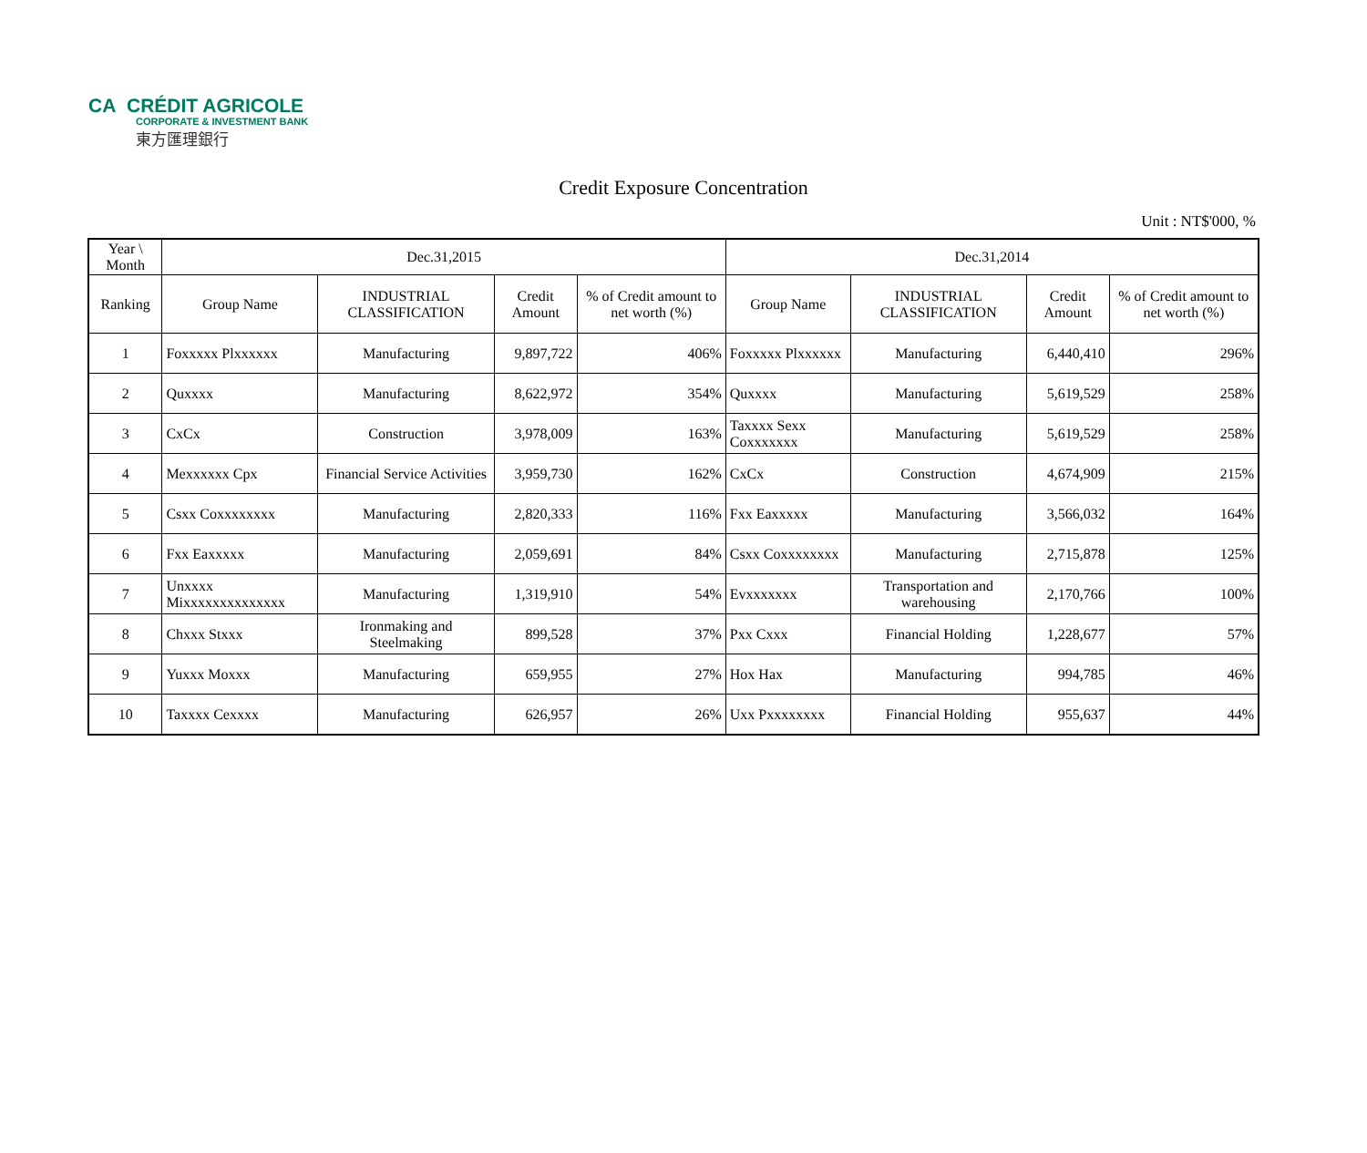CA CRÉDIT AGRICOLE
CORPORATE & INVESTMENT BANK
東方匯理銀行
Credit Exposure Concentration
Unit : NT$'000, %
| Year \ Month | Dec.31,2015 | | | | Dec.31,2014 | | | |
| --- | --- | --- | --- | --- | --- | --- | --- | --- |
| Ranking | Group Name | INDUSTRIAL CLASSIFICATION | Credit Amount | % of Credit amount to net worth (%) | Group Name | INDUSTRIAL CLASSIFICATION | Credit Amount | % of Credit amount to net worth (%) |
| 1 | Foxxxxx Plxxxxxx | Manufacturing | 9,897,722 | 406% | Foxxxxx Plxxxxxx | Manufacturing | 6,440,410 | 296% |
| 2 | Quxxxx | Manufacturing | 8,622,972 | 354% | Quxxxx | Manufacturing | 5,619,529 | 258% |
| 3 | CxCx | Construction | 3,978,009 | 163% | Taxxxx Sexx Coxxxxxxx | Manufacturing | 5,619,529 | 258% |
| 4 | Mexxxxxx Cpx | Financial Service Activities | 3,959,730 | 162% | CxCx | Construction | 4,674,909 | 215% |
| 5 | Csxx Coxxxxxxxx | Manufacturing | 2,820,333 | 116% | Fxx Eaxxxxx | Manufacturing | 3,566,032 | 164% |
| 6 | Fxx Eaxxxxx | Manufacturing | 2,059,691 | 84% | Csxx Coxxxxxxxx | Manufacturing | 2,715,878 | 125% |
| 7 | Unxxxx Mixxxxxxxxxxxxxx | Manufacturing | 1,319,910 | 54% | Evxxxxxxx | Transportation and warehousing | 2,170,766 | 100% |
| 8 | Chxxx Stxxx | Ironmaking and Steelmaking | 899,528 | 37% | Pxx Cxxx | Financial Holding | 1,228,677 | 57% |
| 9 | Yuxxx Moxxx | Manufacturing | 659,955 | 27% | Hox Hax | Manufacturing | 994,785 | 46% |
| 10 | Taxxxx Cexxxx | Manufacturing | 626,957 | 26% | Uxx Pxxxxxxxx | Financial Holding | 955,637 | 44% |